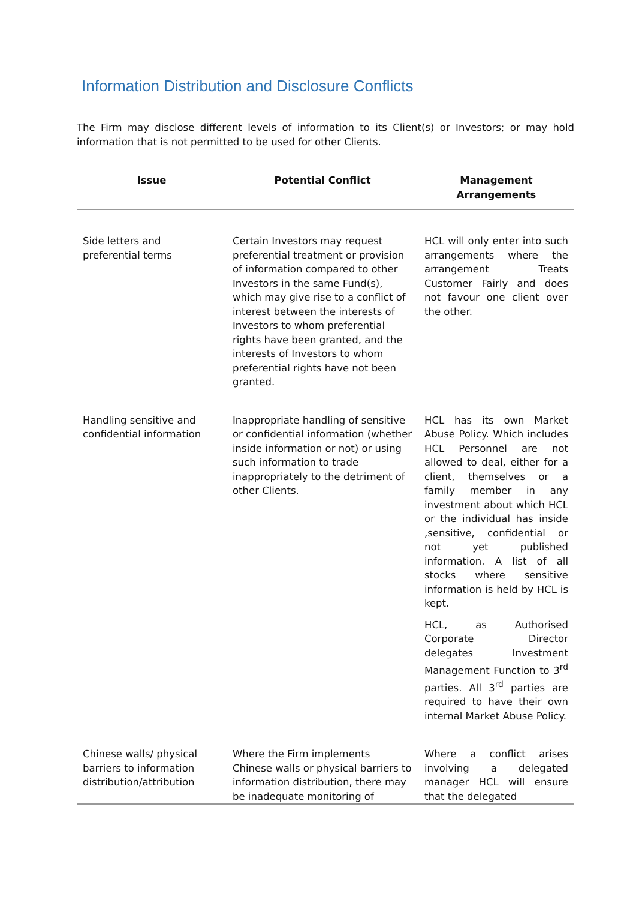Information Distribution and Disclosure Conflicts
The Firm may disclose different levels of information to its Client(s) or Investors; or may hold information that is not permitted to be used for other Clients.
| Issue | Potential Conflict | Management Arrangements |
| --- | --- | --- |
| Side letters and preferential terms | Certain Investors may request preferential treatment or provision of information compared to other Investors in the same Fund(s), which may give rise to a conflict of interest between the interests of Investors to whom preferential rights have been granted, and the interests of Investors to whom preferential rights have not been granted. | HCL will only enter into such arrangements where the arrangement Treats Customer Fairly and does not favour one client over the other. |
| Handling sensitive and confidential information | Inappropriate handling of sensitive or confidential information (whether inside information or not) or using such information to trade inappropriately to the detriment of other Clients. | HCL has its own Market Abuse Policy. Which includes HCL Personnel are not allowed to deal, either for a client, themselves or a family member in any investment about which HCL or the individual has inside ,sensitive, confidential or not yet published information. A list of all stocks where sensitive information is held by HCL is kept. HCL, as Authorised Corporate Director delegates Investment Management Function to 3<sup>rd</sup> parties. All 3<sup>rd</sup> parties are required to have their own internal Market Abuse Policy. |
| Chinese walls/ physical barriers to information distribution/attribution | Where the Firm implements Chinese walls or physical barriers to information distribution, there may be inadequate monitoring of | Where a conflict arises involving a delegated manager HCL will ensure that the delegated |